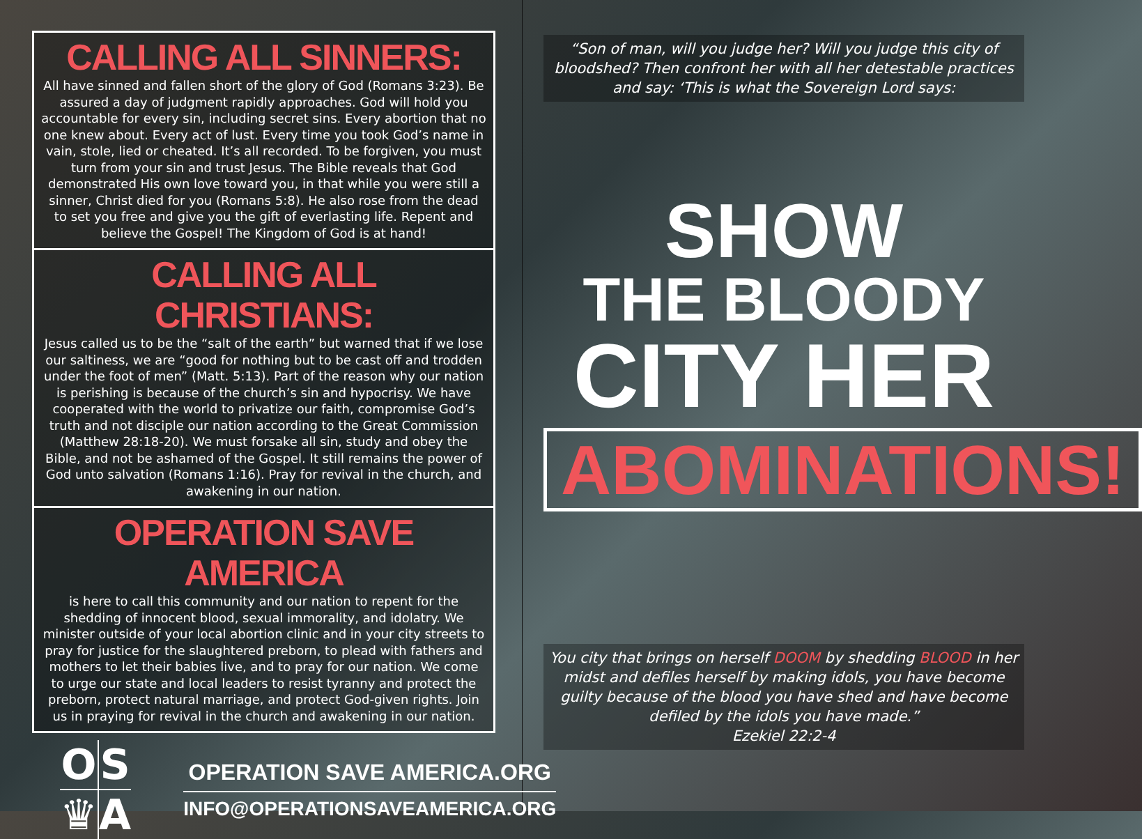CALLING ALL SINNERS:
All have sinned and fallen short of the glory of God (Romans 3:23). Be assured a day of judgment rapidly approaches. God will hold you accountable for every sin, including secret sins. Every abortion that no one knew about. Every act of lust. Every time you took God’s name in vain, stole, lied or cheated. It’s all recorded. To be forgiven, you must turn from your sin and trust Jesus. The Bible reveals that God demonstrated His own love toward you, in that while you were still a sinner, Christ died for you (Romans 5:8). He also rose from the dead to set you free and give you the gift of everlasting life. Repent and believe the Gospel! The Kingdom of God is at hand!
CALLING ALL CHRISTIANS:
Jesus called us to be the “salt of the earth” but warned that if we lose our saltiness, we are “good for nothing but to be cast off and trodden under the foot of men” (Matt. 5:13). Part of the reason why our nation is perishing is because of the church’s sin and hypocrisy. We have cooperated with the world to privatize our faith, compromise God’s truth and not disciple our nation according to the Great Commission (Matthew 28:18-20). We must forsake all sin, study and obey the Bible, and not be ashamed of the Gospel. It still remains the power of God unto salvation (Romans 1:16). Pray for revival in the church, and awakening in our nation.
OPERATION SAVE AMERICA
is here to call this community and our nation to repent for the shedding of innocent blood, sexual immorality, and idolatry. We minister outside of your local abortion clinic and in your city streets to pray for justice for the slaughtered preborn, to plead with fathers and mothers to let their babies live, and to pray for our nation. We come to urge our state and local leaders to resist tyranny and protect the preborn, protect natural marriage, and protect God-given rights. Join us in praying for revival in the church and awakening in our nation.
O
S
♛
A
OPERATION SAVE AMERICA.ORG
INFO@OPERATIONSAVEAMERICA.ORG
“Son of man, will you judge her? Will you judge this city of bloodshed? Then confront her with all her detestable practices and say: ‘This is what the Sovereign Lord says:
SHOW
THE BLOODY
CITY HER
ABOMINATIONS!
You city that brings on herself DOOM by shedding BLOOD in her midst and defiles herself by making idols, you have become guilty because of the blood you have shed and have become defiled by the idols you have made.”
Ezekiel 22:2-4